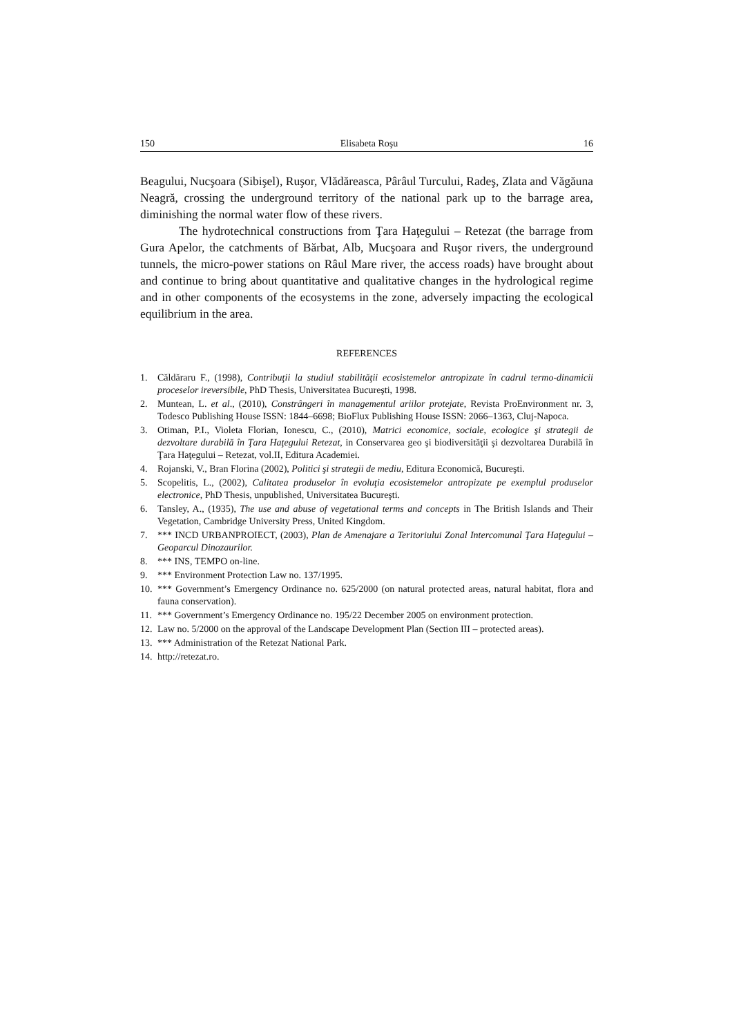150 Elisabeta Roşu 16
Beagului, Nucşoara (Sibişel), Ruşor, Vlădăreasca, Pârâul Turcului, Radeş, Zlata and Văgăuna Neagră, crossing the underground territory of the national park up to the barrage area, diminishing the normal water flow of these rivers.
The hydrotechnical constructions from Ţara Haţegului – Retezat (the barrage from Gura Apelor, the catchments of Bărbat, Alb, Mucşoara and Ruşor rivers, the underground tunnels, the micro-power stations on Râul Mare river, the access roads) have brought about and continue to bring about quantitative and qualitative changes in the hydrological regime and in other components of the ecosystems in the zone, adversely impacting the ecological equilibrium in the area.
REFERENCES
1. Căldăraru F., (1998), Contribuţii la studiul stabilităţii ecosistemelor antropizate în cadrul termo-dinamicii proceselor ireversibile, PhD Thesis, Universitatea Bucureşti, 1998.
2. Muntean, L. et al., (2010), Constrângeri în managementul ariilor protejate, Revista ProEnvironment nr. 3, Todesco Publishing House ISSN: 1844–6698; BioFlux Publishing House ISSN: 2066–1363, Cluj-Napoca.
3. Otiman, P.I., Violeta Florian, Ionescu, C., (2010), Matrici economice, sociale, ecologice şi strategii de dezvoltare durabilă în Ţara Haţegului Retezat, in Conservarea geo şi biodiversităţii şi dezvoltarea Durabilă în Ţara Haţegului – Retezat, vol.II, Editura Academiei.
4. Rojanski, V., Bran Florina (2002), Politici şi strategii de mediu, Editura Economică, Bucureşti.
5. Scopelitis, L., (2002), Calitatea produselor în evoluţia ecosistemelor antropizate pe exemplul produselor electronice, PhD Thesis, unpublished, Universitatea Bucureşti.
6. Tansley, A., (1935), The use and abuse of vegetational terms and concepts in The British Islands and Their Vegetation, Cambridge University Press, United Kingdom.
7. *** INCD URBANPROIECT, (2003), Plan de Amenajare a Teritoriului Zonal Intercomunal Ţara Haţegului – Geoparcul Dinozaurilor.
8. *** INS, TEMPO on-line.
9. *** Environment Protection Law no. 137/1995.
10. *** Government’s Emergency Ordinance no. 625/2000 (on natural protected areas, natural habitat, flora and fauna conservation).
11. *** Government’s Emergency Ordinance no. 195/22 December 2005 on environment protection.
12. Law no. 5/2000 on the approval of the Landscape Development Plan (Section III – protected areas).
13. *** Administration of the Retezat National Park.
14. http://retezat.ro.